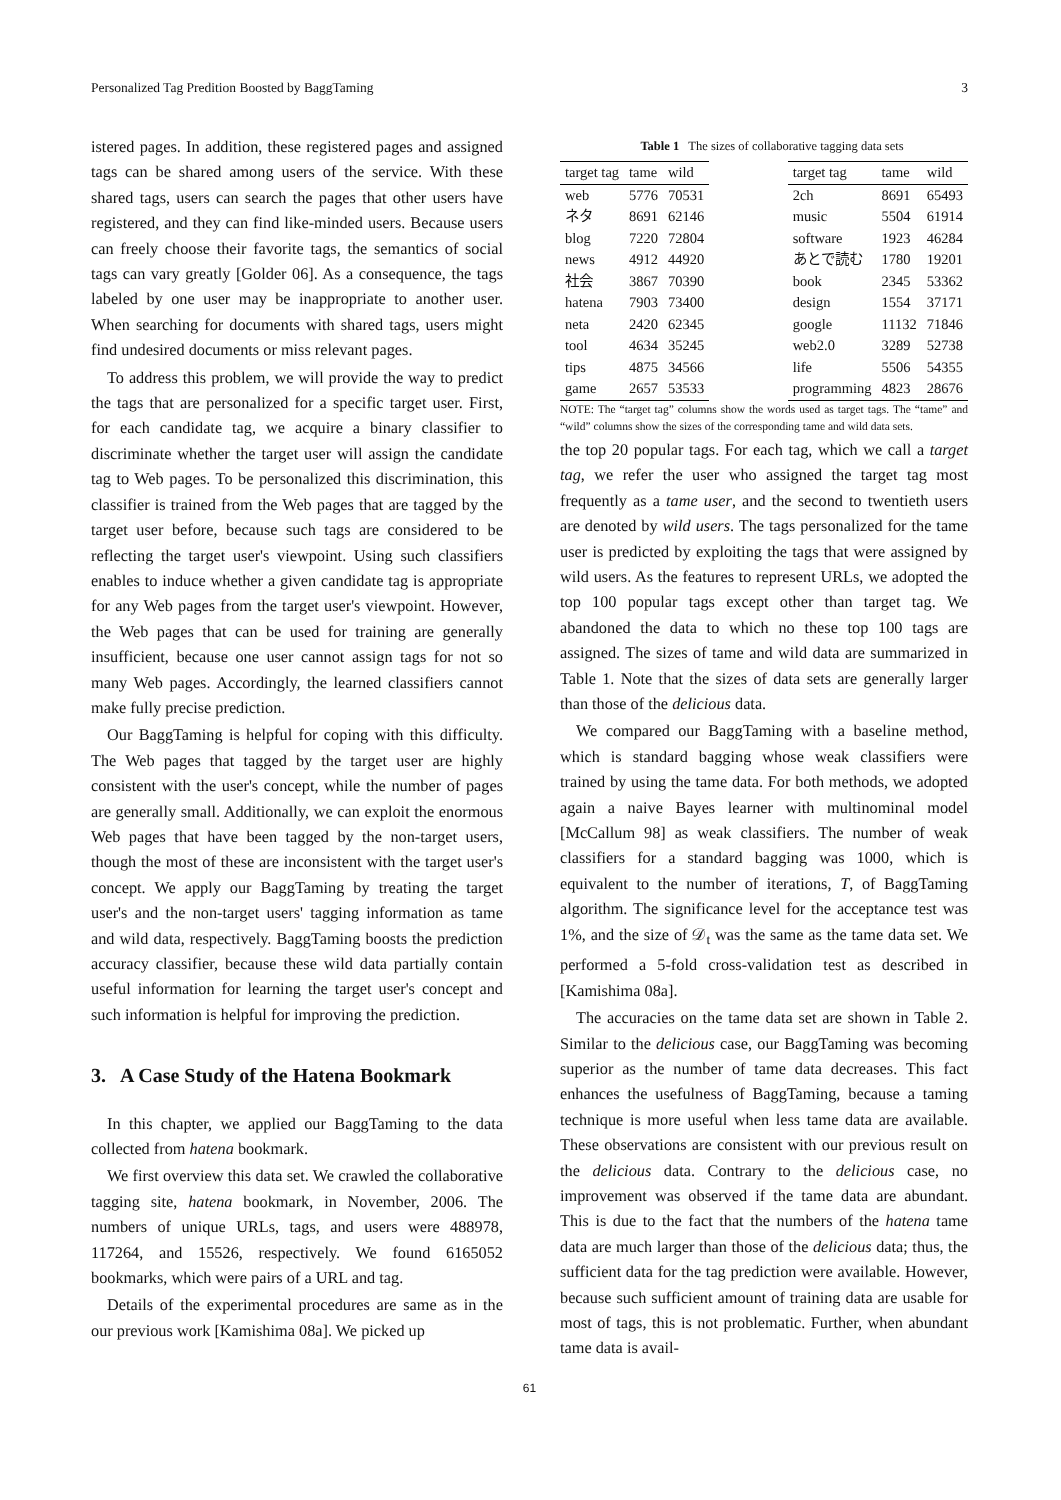Personalized Tag Predition Boosted by BaggTaming 3
istered pages. In addition, these registered pages and assigned tags can be shared among users of the service. With these shared tags, users can search the pages that other users have registered, and they can find like-minded users. Because users can freely choose their favorite tags, the semantics of social tags can vary greatly [Golder 06]. As a consequence, the tags labeled by one user may be inappropriate to another user. When searching for documents with shared tags, users might find undesired documents or miss relevant pages.
To address this problem, we will provide the way to predict the tags that are personalized for a specific target user. First, for each candidate tag, we acquire a binary classifier to discriminate whether the target user will assign the candidate tag to Web pages. To be personalized this discrimination, this classifier is trained from the Web pages that are tagged by the target user before, because such tags are considered to be reflecting the target user's viewpoint. Using such classifiers enables to induce whether a given candidate tag is appropriate for any Web pages from the target user's viewpoint. However, the Web pages that can be used for training are generally insufficient, because one user cannot assign tags for not so many Web pages. Accordingly, the learned classifiers cannot make fully precise prediction.
Our BaggTaming is helpful for coping with this difficulty. The Web pages that tagged by the target user are highly consistent with the user's concept, while the number of pages are generally small. Additionally, we can exploit the enormous Web pages that have been tagged by the non-target users, though the most of these are inconsistent with the target user's concept. We apply our BaggTaming by treating the target user's and the non-target users' tagging information as tame and wild data, respectively. BaggTaming boosts the prediction accuracy classifier, because these wild data partially contain useful information for learning the target user's concept and such information is helpful for improving the prediction.
3. A Case Study of the Hatena Bookmark
In this chapter, we applied our BaggTaming to the data collected from hatena bookmark.
We first overview this data set. We crawled the collaborative tagging site, hatena bookmark, in November, 2006. The numbers of unique URLs, tags, and users were 488978, 117264, and 15526, respectively. We found 6165052 bookmarks, which were pairs of a URL and tag.
Details of the experimental procedures are same as in the our previous work [Kamishima 08a]. We picked up
Table 1 The sizes of collaborative tagging data sets
| target tag | tame | wild |
| --- | --- | --- |
| web | 5776 | 70531 |
| ネタ | 8691 | 62146 |
| blog | 7220 | 72804 |
| news | 4912 | 44920 |
| 社会 | 3867 | 70390 |
| hatena | 7903 | 73400 |
| neta | 2420 | 62345 |
| tool | 4634 | 35245 |
| tips | 4875 | 34566 |
| game | 2657 | 53533 |
| target tag | tame | wild |
| --- | --- | --- |
| 2ch | 8691 | 65493 |
| music | 5504 | 61914 |
| software | 1923 | 46284 |
| あとで読む | 1780 | 19201 |
| book | 2345 | 53362 |
| design | 1554 | 37171 |
| google | 11132 | 71846 |
| web2.0 | 3289 | 52738 |
| life | 5506 | 54355 |
| programming | 4823 | 28676 |
NOTE: The “target tag” columns show the words used as target tags. The “tame” and “wild” columns show the sizes of the corresponding tame and wild data sets.
the top 20 popular tags. For each tag, which we call a target tag, we refer the user who assigned the target tag most frequently as a tame user, and the second to twentieth users are denoted by wild users. The tags personalized for the tame user is predicted by exploiting the tags that were assigned by wild users. As the features to represent URLs, we adopted the top 100 popular tags except other than target tag. We abandoned the data to which no these top 100 tags are assigned. The sizes of tame and wild data are summarized in Table 1. Note that the sizes of data sets are generally larger than those of the delicious data.
We compared our BaggTaming with a baseline method, which is standard bagging whose weak classifiers were trained by using the tame data. For both methods, we adopted again a naive Bayes learner with multinominal model [McCallum 98] as weak classifiers. The number of weak classifiers for a standard bagging was 1000, which is equivalent to the number of iterations, T, of BaggTaming algorithm. The significance level for the acceptance test was 1%, and the size of 𝒟<sub>t</sub> was the same as the tame data set. We performed a 5-fold cross-validation test as described in [Kamishima 08a].
The accuracies on the tame data set are shown in Table 2. Similar to the delicious case, our BaggTaming was becoming superior as the number of tame data decreases. This fact enhances the usefulness of BaggTaming, because a taming technique is more useful when less tame data are available. These observations are consistent with our previous result on the delicious data. Contrary to the delicious case, no improvement was observed if the tame data are abundant. This is due to the fact that the numbers of the hatena tame data are much larger than those of the delicious data; thus, the sufficient data for the tag prediction were available. However, because such sufficient amount of training data are usable for most of tags, this is not problematic. Further, when abundant tame data is avail-
61